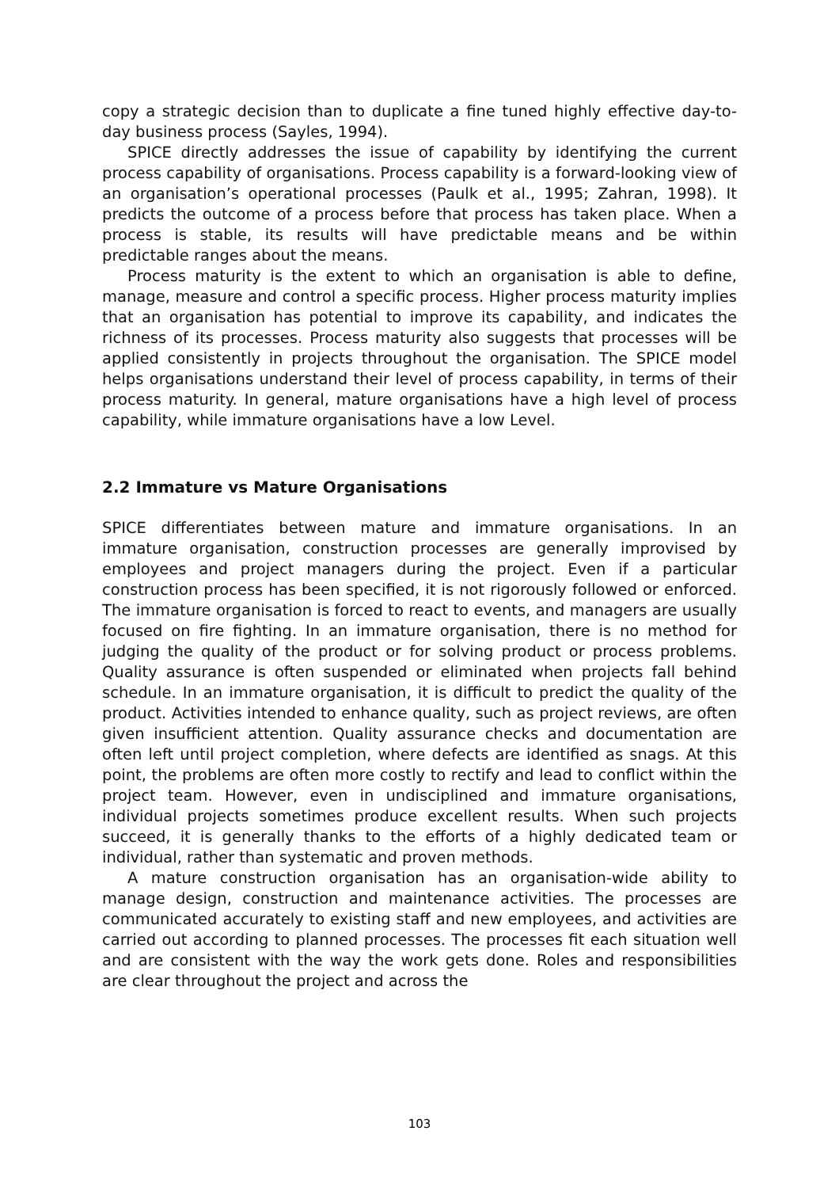copy a strategic decision than to duplicate a fine tuned highly effective day-to-day business process (Sayles, 1994).
SPICE directly addresses the issue of capability by identifying the current process capability of organisations. Process capability is a forward-looking view of an organisation’s operational processes (Paulk et al., 1995; Zahran, 1998). It predicts the outcome of a process before that process has taken place. When a process is stable, its results will have predictable means and be within predictable ranges about the means.
Process maturity is the extent to which an organisation is able to define, manage, measure and control a specific process. Higher process maturity implies that an organisation has potential to improve its capability, and indicates the richness of its processes. Process maturity also suggests that processes will be applied consistently in projects throughout the organisation. The SPICE model helps organisations understand their level of process capability, in terms of their process maturity. In general, mature organisations have a high level of process capability, while immature organisations have a low Level.
2.2 Immature vs Mature Organisations
SPICE differentiates between mature and immature organisations. In an immature organisation, construction processes are generally improvised by employees and project managers during the project. Even if a particular construction process has been specified, it is not rigorously followed or enforced. The immature organisation is forced to react to events, and managers are usually focused on fire fighting. In an immature organisation, there is no method for judging the quality of the product or for solving product or process problems. Quality assurance is often suspended or eliminated when projects fall behind schedule. In an immature organisation, it is difficult to predict the quality of the product. Activities intended to enhance quality, such as project reviews, are often given insufficient attention. Quality assurance checks and documentation are often left until project completion, where defects are identified as snags. At this point, the problems are often more costly to rectify and lead to conflict within the project team. However, even in undisciplined and immature organisations, individual projects sometimes produce excellent results. When such projects succeed, it is generally thanks to the efforts of a highly dedicated team or individual, rather than systematic and proven methods.
A mature construction organisation has an organisation-wide ability to manage design, construction and maintenance activities. The processes are communicated accurately to existing staff and new employees, and activities are carried out according to planned processes. The processes fit each situation well and are consistent with the way the work gets done. Roles and responsibilities are clear throughout the project and across the
103